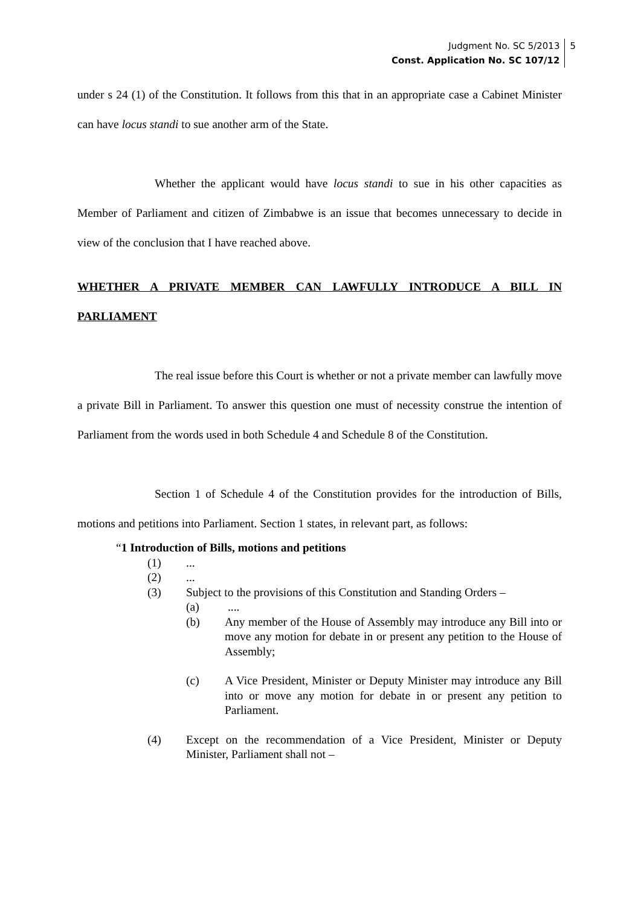Judgment No. SC 5/2013
Const. Application No. SC 107/12 5
under s 24 (1) of the Constitution. It follows from this that in an appropriate case a Cabinet Minister can have locus standi to sue another arm of the State.
Whether the applicant would have locus standi to sue in his other capacities as Member of Parliament and citizen of Zimbabwe is an issue that becomes unnecessary to decide in view of the conclusion that I have reached above.
WHETHER A PRIVATE MEMBER CAN LAWFULLY INTRODUCE A BILL IN PARLIAMENT
The real issue before this Court is whether or not a private member can lawfully move a private Bill in Parliament. To answer this question one must of necessity construe the intention of Parliament from the words used in both Schedule 4 and Schedule 8 of the Constitution.
Section 1 of Schedule 4 of the Constitution provides for the introduction of Bills, motions and petitions into Parliament. Section 1 states, in relevant part, as follows:
“1 Introduction of Bills, motions and petitions
(1)...
(2)...
(3) Subject to the provisions of this Constitution and Standing Orders –
(a) ....
(b) Any member of the House of Assembly may introduce any Bill into or move any motion for debate in or present any petition to the House of Assembly;
(c) A Vice President, Minister or Deputy Minister may introduce any Bill into or move any motion for debate in or present any petition to Parliament.
(4) Except on the recommendation of a Vice President, Minister or Deputy Minister, Parliament shall not –